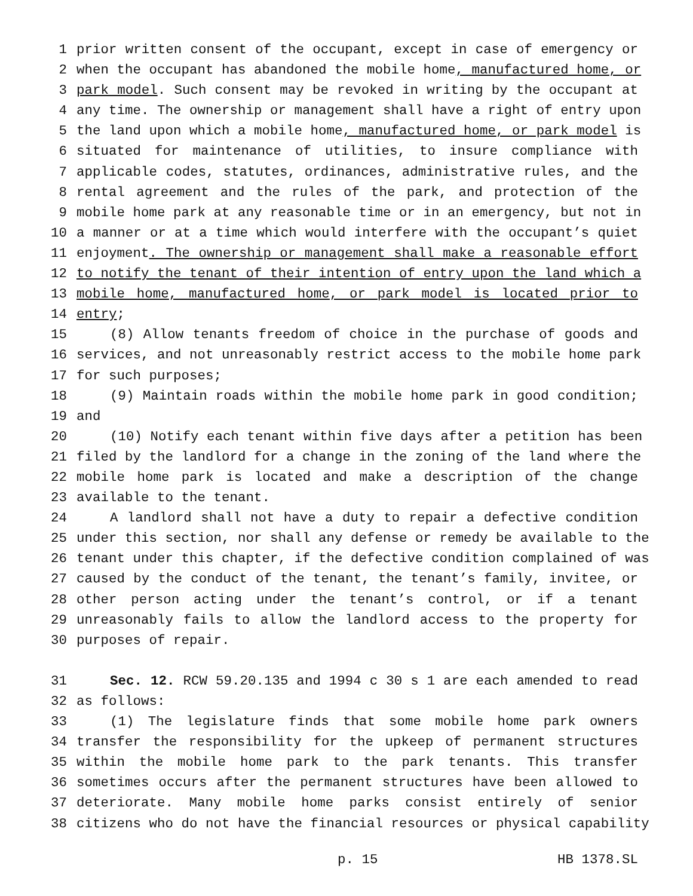1 prior written consent of the occupant, except in case of emergency or
2 when the occupant has abandoned the mobile home, manufactured home, or
3 park model. Such consent may be revoked in writing by the occupant at
4 any time. The ownership or management shall have a right of entry upon
5 the land upon which a mobile home, manufactured home, or park model is
6 situated for maintenance of utilities, to insure compliance with
7 applicable codes, statutes, ordinances, administrative rules, and the
8 rental agreement and the rules of the park, and protection of the
9 mobile home park at any reasonable time or in an emergency, but not in
10 a manner or at a time which would interfere with the occupant’s quiet
11 enjoyment. The ownership or management shall make a reasonable effort
12 to notify the tenant of their intention of entry upon the land which a
13 mobile home, manufactured home, or park model is located prior to
14 entry;
15 (8) Allow tenants freedom of choice in the purchase of goods and
16 services, and not unreasonably restrict access to the mobile home park
17 for such purposes;
18 (9) Maintain roads within the mobile home park in good condition;
19 and
20 (10) Notify each tenant within five days after a petition has been
21 filed by the landlord for a change in the zoning of the land where the
22 mobile home park is located and make a description of the change
23 available to the tenant.
24 A landlord shall not have a duty to repair a defective condition
25 under this section, nor shall any defense or remedy be available to the
26 tenant under this chapter, if the defective condition complained of was
27 caused by the conduct of the tenant, the tenant’s family, invitee, or
28 other person acting under the tenant’s control, or if a tenant
29 unreasonably fails to allow the landlord access to the property for
30 purposes of repair.
31 Sec. 12. RCW 59.20.135 and 1994 c 30 s 1 are each amended to read
32 as follows:
33 (1) The legislature finds that some mobile home park owners
34 transfer the responsibility for the upkeep of permanent structures
35 within the mobile home park to the park tenants. This transfer
36 sometimes occurs after the permanent structures have been allowed to
37 deteriorate. Many mobile home parks consist entirely of senior
38 citizens who do not have the financial resources or physical capability
p. 15 HB 1378.SL